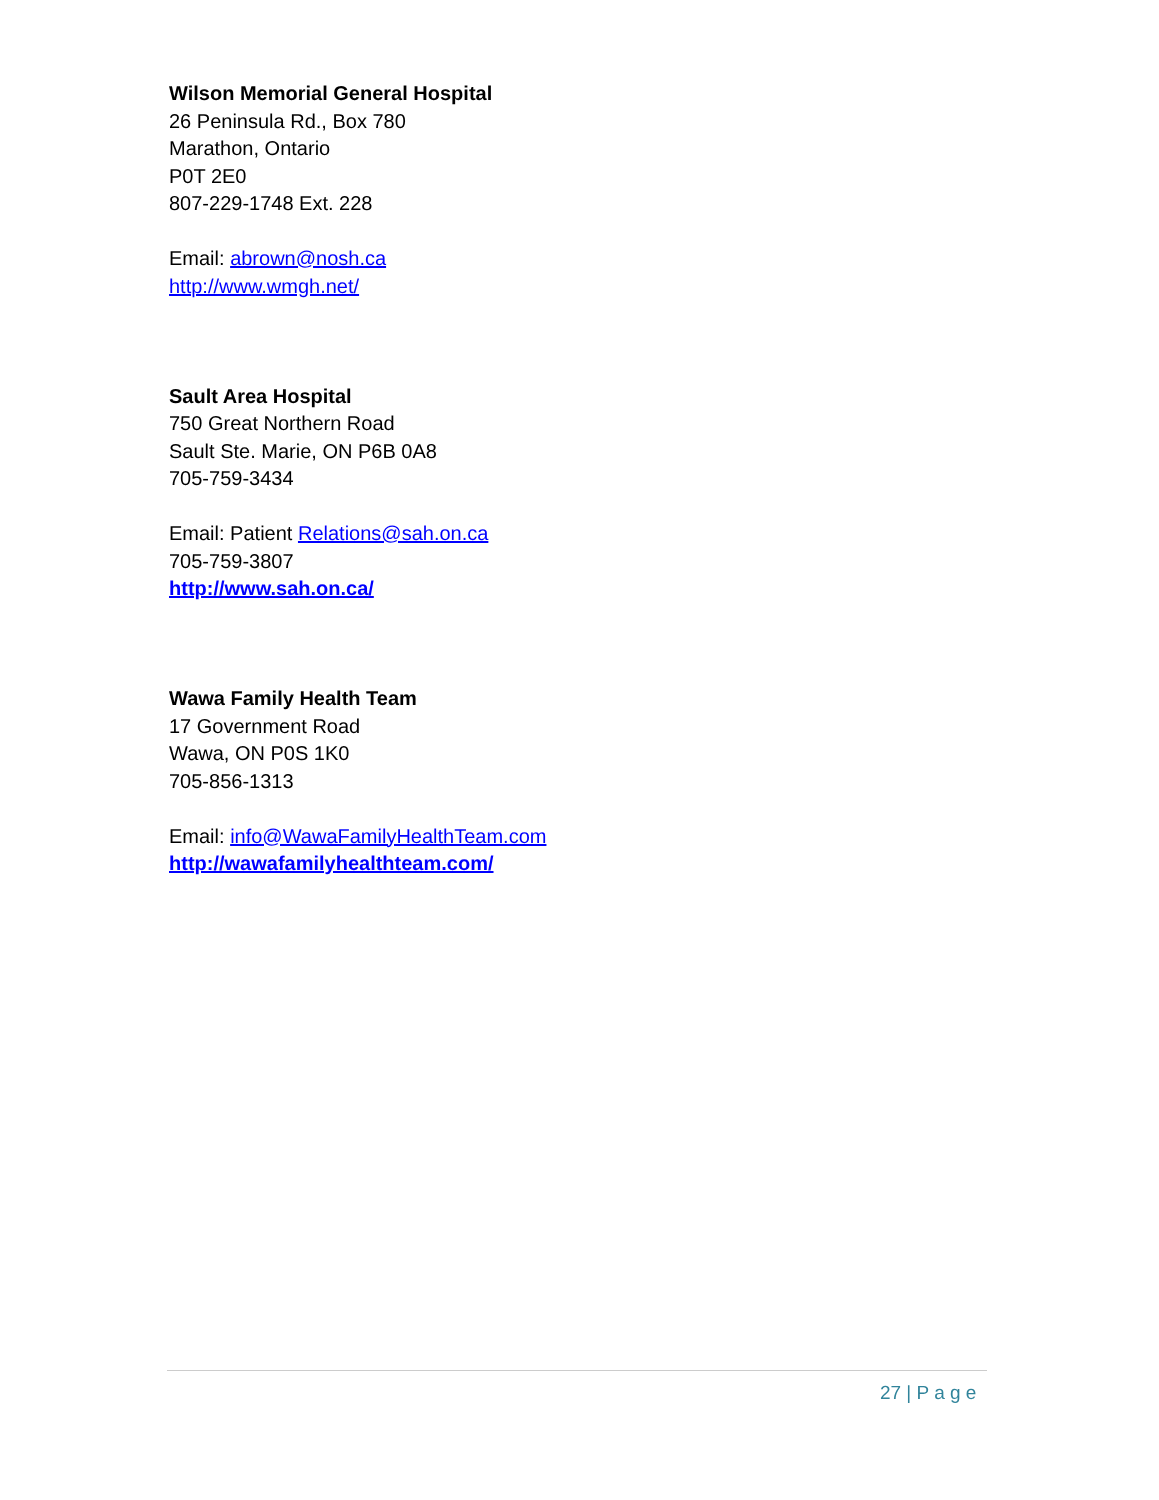Wilson Memorial General Hospital
26 Peninsula Rd., Box 780
Marathon, Ontario
P0T 2E0
807-229-1748 Ext. 228
Email: abrown@nosh.ca
http://www.wmgh.net/
Sault Area Hospital
750 Great Northern Road
Sault Ste. Marie, ON P6B 0A8
705-759-3434
Email: Patient Relations@sah.on.ca
705-759-3807
http://www.sah.on.ca/
Wawa Family Health Team
17 Government Road
Wawa, ON P0S 1K0
705-856-1313
Email: info@WawaFamilyHealthTeam.com
http://wawafamilyhealthteam.com/
27 | P a g e